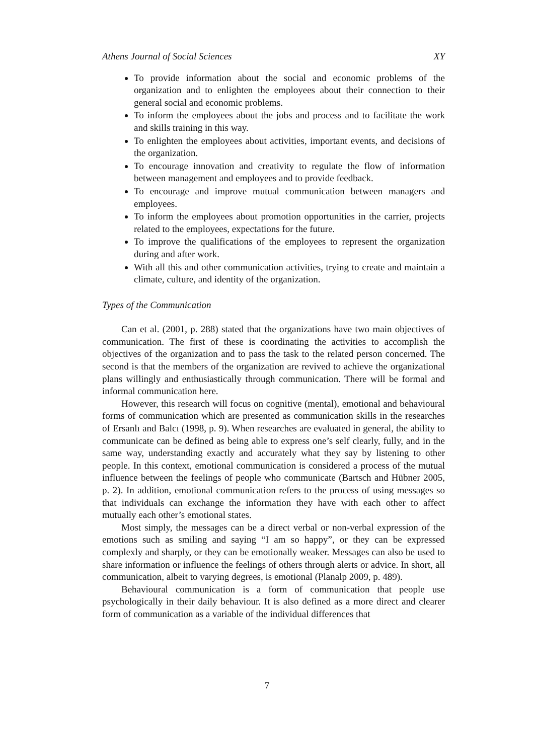Athens Journal of Social Sciences XY
To provide information about the social and economic problems of the organization and to enlighten the employees about their connection to their general social and economic problems.
To inform the employees about the jobs and process and to facilitate the work and skills training in this way.
To enlighten the employees about activities, important events, and decisions of the organization.
To encourage innovation and creativity to regulate the flow of information between management and employees and to provide feedback.
To encourage and improve mutual communication between managers and employees.
To inform the employees about promotion opportunities in the carrier, projects related to the employees, expectations for the future.
To improve the qualifications of the employees to represent the organization during and after work.
With all this and other communication activities, trying to create and maintain a climate, culture, and identity of the organization.
Types of the Communication
Can et al. (2001, p. 288) stated that the organizations have two main objectives of communication. The first of these is coordinating the activities to accomplish the objectives of the organization and to pass the task to the related person concerned. The second is that the members of the organization are revived to achieve the organizational plans willingly and enthusiastically through communication. There will be formal and informal communication here.
However, this research will focus on cognitive (mental), emotional and behavioural forms of communication which are presented as communication skills in the researches of Ersanlı and Balcı (1998, p. 9). When researches are evaluated in general, the ability to communicate can be defined as being able to express one’s self clearly, fully, and in the same way, understanding exactly and accurately what they say by listening to other people. In this context, emotional communication is considered a process of the mutual influence between the feelings of people who communicate (Bartsch and Hübner 2005, p. 2). In addition, emotional communication refers to the process of using messages so that individuals can exchange the information they have with each other to affect mutually each other’s emotional states.
Most simply, the messages can be a direct verbal or non-verbal expression of the emotions such as smiling and saying “I am so happy”, or they can be expressed complexly and sharply, or they can be emotionally weaker. Messages can also be used to share information or influence the feelings of others through alerts or advice. In short, all communication, albeit to varying degrees, is emotional (Planalp 2009, p. 489).
Behavioural communication is a form of communication that people use psychologically in their daily behaviour. It is also defined as a more direct and clearer form of communication as a variable of the individual differences that
7